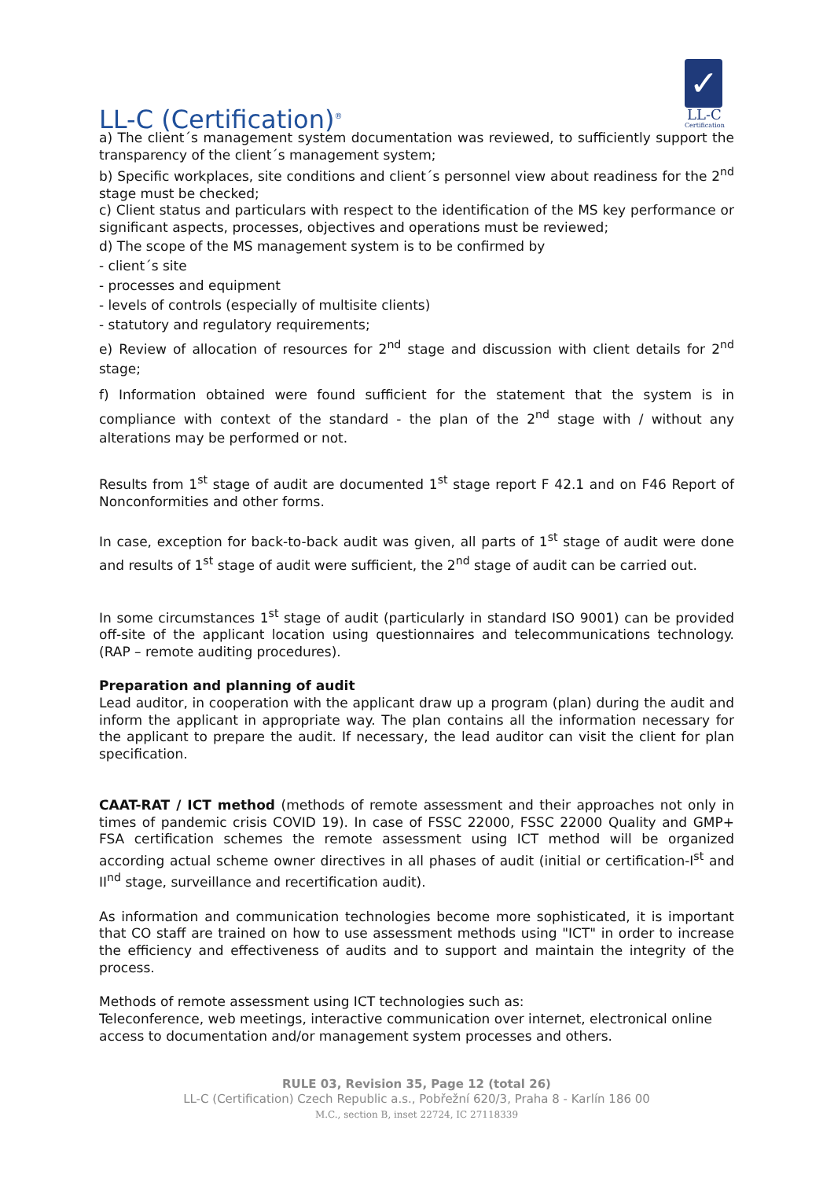LL-C (Certification)<sup>®</sup>
✓
LL-C
Certification
a) The client´s management system documentation was reviewed, to sufficiently support the transparency of the client´s management system;
b) Specific workplaces, site conditions and client´s personnel view about readiness for the 2<sup>nd</sup> stage must be checked;
c) Client status and particulars with respect to the identification of the MS key performance or significant aspects, processes, objectives and operations must be reviewed;
d) The scope of the MS management system is to be confirmed by
- client´s site
- processes and equipment
- levels of controls (especially of multisite clients)
- statutory and regulatory requirements;
e) Review of allocation of resources for 2<sup>nd</sup> stage and discussion with client details for 2<sup>nd</sup> stage;
f) Information obtained were found sufficient for the statement that the system is in compliance with context of the standard - the plan of the 2<sup>nd</sup> stage with / without any alterations may be performed or not.
Results from 1<sup>st</sup> stage of audit are documented 1<sup>st</sup> stage report F 42.1 and on F46 Report of Nonconformities and other forms.
In case, exception for back-to-back audit was given, all parts of 1<sup>st</sup> stage of audit were done and results of 1<sup>st</sup> stage of audit were sufficient, the 2<sup>nd</sup> stage of audit can be carried out.
In some circumstances 1<sup>st</sup> stage of audit (particularly in standard ISO 9001) can be provided off-site of the applicant location using questionnaires and telecommunications technology. (RAP – remote auditing procedures).
Preparation and planning of audit
Lead auditor, in cooperation with the applicant draw up a program (plan) during the audit and inform the applicant in appropriate way. The plan contains all the information necessary for the applicant to prepare the audit. If necessary, the lead auditor can visit the client for plan specification.
CAAT-RAT / ICT method (methods of remote assessment and their approaches not only in times of pandemic crisis COVID 19). In case of FSSC 22000, FSSC 22000 Quality and GMP+ FSA certification schemes the remote assessment using ICT method will be organized according actual scheme owner directives in all phases of audit (initial or certification-I<sup>st</sup> and II<sup>nd</sup> stage, surveillance and recertification audit).
As information and communication technologies become more sophisticated, it is important that CO staff are trained on how to use assessment methods using "ICT" in order to increase the efficiency and effectiveness of audits and to support and maintain the integrity of the process.
Methods of remote assessment using ICT technologies such as:
Teleconference, web meetings, interactive communication over internet, electronical online access to documentation and/or management system processes and others.
RULE 03, Revision 35, Page 12 (total 26)
LL-C (Certification) Czech Republic a.s., Pobřežní 620/3, Praha 8 - Karlín 186 00
M.C., section B, inset 22724, IC 27118339